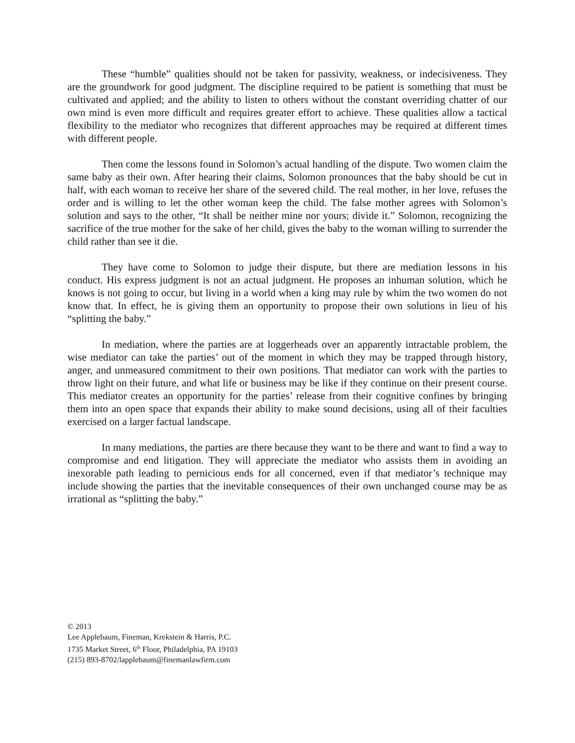These “humble” qualities should not be taken for passivity, weakness, or indecisiveness. They are the groundwork for good judgment. The discipline required to be patient is something that must be cultivated and applied; and the ability to listen to others without the constant overriding chatter of our own mind is even more difficult and requires greater effort to achieve. These qualities allow a tactical flexibility to the mediator who recognizes that different approaches may be required at different times with different people.
Then come the lessons found in Solomon’s actual handling of the dispute. Two women claim the same baby as their own. After hearing their claims, Solomon pronounces that the baby should be cut in half, with each woman to receive her share of the severed child. The real mother, in her love, refuses the order and is willing to let the other woman keep the child. The false mother agrees with Solomon’s solution and says to the other, “It shall be neither mine nor yours; divide it.” Solomon, recognizing the sacrifice of the true mother for the sake of her child, gives the baby to the woman willing to surrender the child rather than see it die.
They have come to Solomon to judge their dispute, but there are mediation lessons in his conduct. His express judgment is not an actual judgment. He proposes an inhuman solution, which he knows is not going to occur, but living in a world when a king may rule by whim the two women do not know that. In effect, he is giving them an opportunity to propose their own solutions in lieu of his “splitting the baby.”
In mediation, where the parties are at loggerheads over an apparently intractable problem, the wise mediator can take the parties’ out of the moment in which they may be trapped through history, anger, and unmeasured commitment to their own positions. That mediator can work with the parties to throw light on their future, and what life or business may be like if they continue on their present course. This mediator creates an opportunity for the parties’ release from their cognitive confines by bringing them into an open space that expands their ability to make sound decisions, using all of their faculties exercised on a larger factual landscape.
In many mediations, the parties are there because they want to be there and want to find a way to compromise and end litigation. They will appreciate the mediator who assists them in avoiding an inexorable path leading to pernicious ends for all concerned, even if that mediator’s technique may include showing the parties that the inevitable consequences of their own unchanged course may be as irrational as “splitting the baby.”
© 2013
Lee Applebaum, Fineman, Krekstein & Harris, P.C.
1735 Market Street, 6<sup>th</sup> Floor, Philadelphia, PA 19103
(215) 893-8702/lapplebaum@finemanlawfirm.com